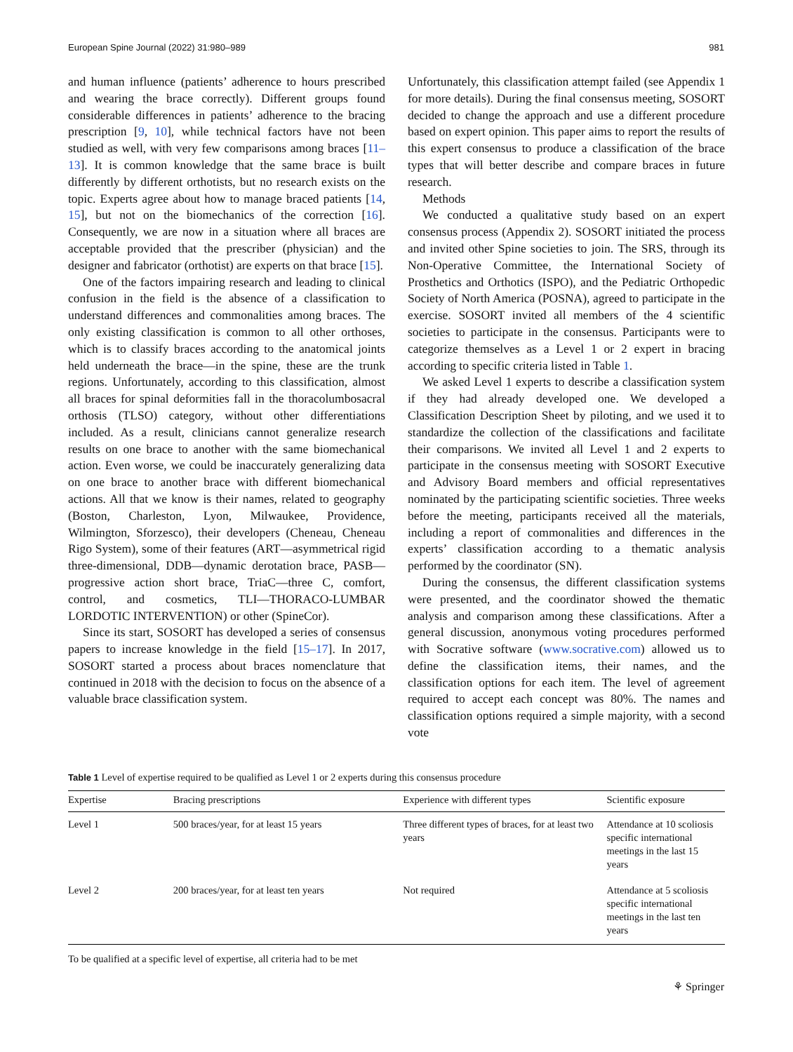European Spine Journal (2022) 31:980–989 981
and human influence (patients’ adherence to hours prescribed and wearing the brace correctly). Different groups found considerable differences in patients’ adherence to the bracing prescription [9, 10], while technical factors have not been studied as well, with very few comparisons among braces [11–13]. It is common knowledge that the same brace is built differently by different orthotists, but no research exists on the topic. Experts agree about how to manage braced patients [14, 15], but not on the biomechanics of the correction [16]. Consequently, we are now in a situation where all braces are acceptable provided that the prescriber (physician) and the designer and fabricator (orthotist) are experts on that brace [15].
One of the factors impairing research and leading to clinical confusion in the field is the absence of a classification to understand differences and commonalities among braces. The only existing classification is common to all other orthoses, which is to classify braces according to the anatomical joints held underneath the brace—in the spine, these are the trunk regions. Unfortunately, according to this classification, almost all braces for spinal deformities fall in the thoracolumbosacral orthosis (TLSO) category, without other differentiations included. As a result, clinicians cannot generalize research results on one brace to another with the same biomechanical action. Even worse, we could be inaccurately generalizing data on one brace to another brace with different biomechanical actions. All that we know is their names, related to geography (Boston, Charleston, Lyon, Milwaukee, Providence, Wilmington, Sforzesco), their developers (Cheneau, Cheneau Rigo System), some of their features (ART—asymmetrical rigid three-dimensional, DDB—dynamic derotation brace, PASB—progressive action short brace, TriaC—three C, comfort, control, and cosmetics, TLI—THORACO-LUMBAR LORDOTIC INTERVENTION) or other (SpineCor).
Since its start, SOSORT has developed a series of consensus papers to increase knowledge in the field [15–17]. In 2017, SOSORT started a process about braces nomenclature that continued in 2018 with the decision to focus on the absence of a valuable brace classification system.
Unfortunately, this classification attempt failed (see Appendix 1 for more details). During the final consensus meeting, SOSORT decided to change the approach and use a different procedure based on expert opinion. This paper aims to report the results of this expert consensus to produce a classification of the brace types that will better describe and compare braces in future research.
Methods
We conducted a qualitative study based on an expert consensus process (Appendix 2). SOSORT initiated the process and invited other Spine societies to join. The SRS, through its Non-Operative Committee, the International Society of Prosthetics and Orthotics (ISPO), and the Pediatric Orthopedic Society of North America (POSNA), agreed to participate in the exercise. SOSORT invited all members of the 4 scientific societies to participate in the consensus. Participants were to categorize themselves as a Level 1 or 2 expert in bracing according to specific criteria listed in Table 1.
We asked Level 1 experts to describe a classification system if they had already developed one. We developed a Classification Description Sheet by piloting, and we used it to standardize the collection of the classifications and facilitate their comparisons. We invited all Level 1 and 2 experts to participate in the consensus meeting with SOSORT Executive and Advisory Board members and official representatives nominated by the participating scientific societies. Three weeks before the meeting, participants received all the materials, including a report of commonalities and differences in the experts’ classification according to a thematic analysis performed by the coordinator (SN).
During the consensus, the different classification systems were presented, and the coordinator showed the thematic analysis and comparison among these classifications. After a general discussion, anonymous voting procedures performed with Socrative software (www.socrative.com) allowed us to define the classification items, their names, and the classification options for each item. The level of agreement required to accept each concept was 80%. The names and classification options required a simple majority, with a second vote
Table 1 Level of expertise required to be qualified as Level 1 or 2 experts during this consensus procedure
| Expertise | Bracing prescriptions | Experience with different types | Scientific exposure |
| --- | --- | --- | --- |
| Level 1 | 500 braces/year, for at least 15 years | Three different types of braces, for at least two years | Attendance at 10 scoliosis specific international meetings in the last 15 years |
| Level 2 | 200 braces/year, for at least ten years | Not required | Attendance at 5 scoliosis specific international meetings in the last ten years |
To be qualified at a specific level of expertise, all criteria had to be met
⚘ Springer